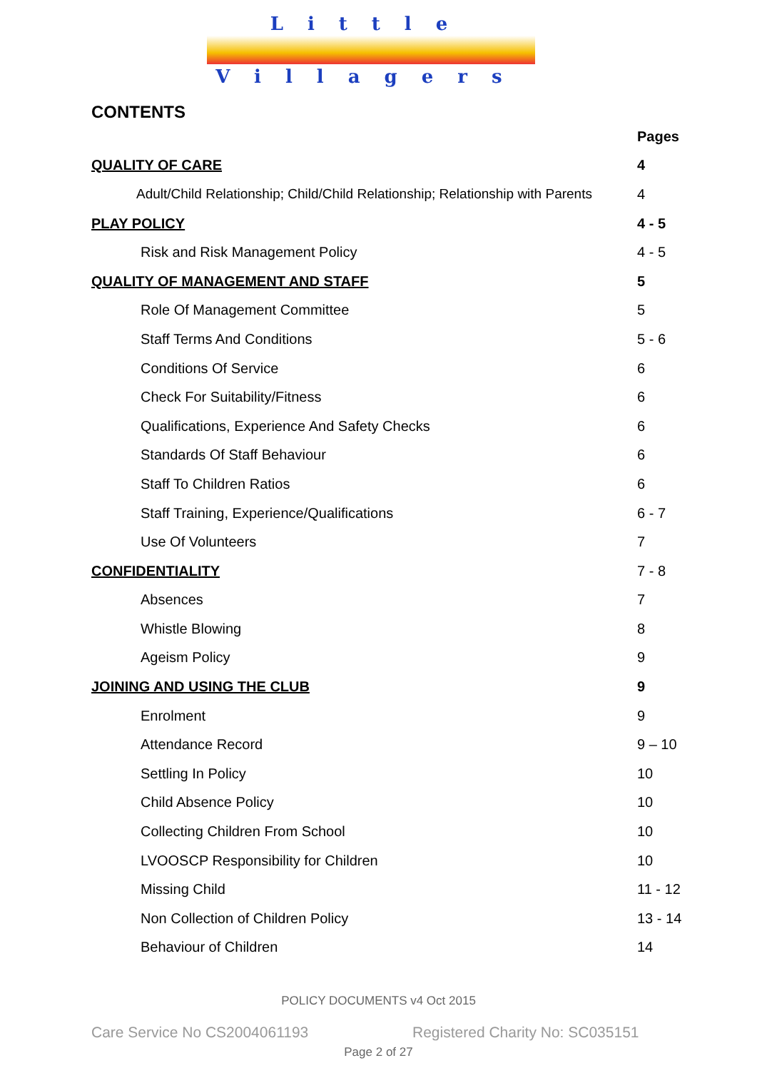Little
Villagers
CONTENTS
| | Pages |
| --- | --- |
| QUALITY OF CARE | 4 |
| Adult/Child Relationship; Child/Child Relationship; Relationship with Parents | 4 |
| PLAY POLICY | 4 - 5 |
| Risk and Risk Management Policy | 4 - 5 |
| QUALITY OF MANAGEMENT AND STAFF | 5 |
| Role Of Management Committee | 5 |
| Staff Terms And Conditions | 5 - 6 |
| Conditions Of Service | 6 |
| Check For Suitability/Fitness | 6 |
| Qualifications, Experience And Safety Checks | 6 |
| Standards Of Staff Behaviour | 6 |
| Staff To Children Ratios | 6 |
| Staff Training, Experience/Qualifications | 6 - 7 |
| Use Of Volunteers | 7 |
| CONFIDENTIALITY | 7 - 8 |
| Absences | 7 |
| Whistle Blowing | 8 |
| Ageism Policy | 9 |
| JOINING AND USING THE CLUB | 9 |
| Enrolment | 9 |
| Attendance Record | 9 – 10 |
| Settling In Policy | 10 |
| Child Absence Policy | 10 |
| Collecting Children From School | 10 |
| LVOOSCP Responsibility for Children | 10 |
| Missing Child | 11 - 12 |
| Non Collection of Children Policy | 13 - 14 |
| Behaviour of Children | 14 |
POLICY DOCUMENTS v4 Oct 2015
Care Service No CS2004061193 Registered Charity No: SC035151
Page 2 of 27